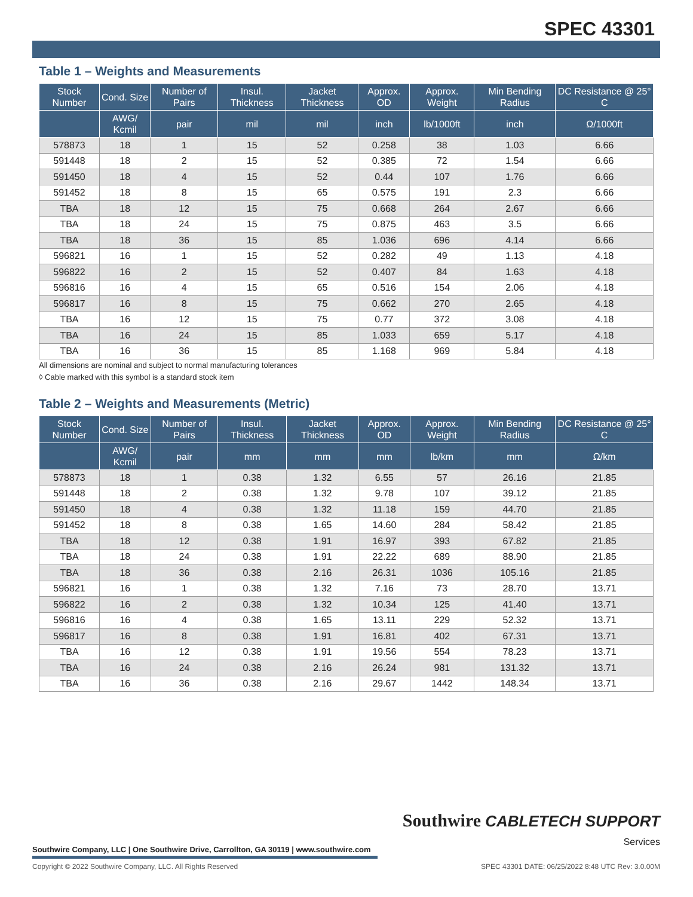SPEC 43301
Table 1 – Weights and Measurements
| Stock Number | Cond. Size | Number of Pairs | Insul. Thickness | Jacket Thickness | Approx. OD | Approx. Weight | Min Bending Radius | DC Resistance @ 25° C |
| --- | --- | --- | --- | --- | --- | --- | --- | --- |
| | AWG/ Kcmil | pair | mil | mil | inch | lb/1000ft | inch | Ω/1000ft |
| 578873 | 18 | 1 | 15 | 52 | 0.258 | 38 | 1.03 | 6.66 |
| 591448 | 18 | 2 | 15 | 52 | 0.385 | 72 | 1.54 | 6.66 |
| 591450 | 18 | 4 | 15 | 52 | 0.44 | 107 | 1.76 | 6.66 |
| 591452 | 18 | 8 | 15 | 65 | 0.575 | 191 | 2.3 | 6.66 |
| TBA | 18 | 12 | 15 | 75 | 0.668 | 264 | 2.67 | 6.66 |
| TBA | 18 | 24 | 15 | 75 | 0.875 | 463 | 3.5 | 6.66 |
| TBA | 18 | 36 | 15 | 85 | 1.036 | 696 | 4.14 | 6.66 |
| 596821 | 16 | 1 | 15 | 52 | 0.282 | 49 | 1.13 | 4.18 |
| 596822 | 16 | 2 | 15 | 52 | 0.407 | 84 | 1.63 | 4.18 |
| 596816 | 16 | 4 | 15 | 65 | 0.516 | 154 | 2.06 | 4.18 |
| 596817 | 16 | 8 | 15 | 75 | 0.662 | 270 | 2.65 | 4.18 |
| TBA | 16 | 12 | 15 | 75 | 0.77 | 372 | 3.08 | 4.18 |
| TBA | 16 | 24 | 15 | 85 | 1.033 | 659 | 5.17 | 4.18 |
| TBA | 16 | 36 | 15 | 85 | 1.168 | 969 | 5.84 | 4.18 |
All dimensions are nominal and subject to normal manufacturing tolerances
◊ Cable marked with this symbol is a standard stock item
Table 2 – Weights and Measurements (Metric)
| Stock Number | Cond. Size | Number of Pairs | Insul. Thickness | Jacket Thickness | Approx. OD | Approx. Weight | Min Bending Radius | DC Resistance @ 25° C |
| --- | --- | --- | --- | --- | --- | --- | --- | --- |
| | AWG/ Kcmil | pair | mm | mm | mm | lb/km | mm | Ω/km |
| 578873 | 18 | 1 | 0.38 | 1.32 | 6.55 | 57 | 26.16 | 21.85 |
| 591448 | 18 | 2 | 0.38 | 1.32 | 9.78 | 107 | 39.12 | 21.85 |
| 591450 | 18 | 4 | 0.38 | 1.32 | 11.18 | 159 | 44.70 | 21.85 |
| 591452 | 18 | 8 | 0.38 | 1.65 | 14.60 | 284 | 58.42 | 21.85 |
| TBA | 18 | 12 | 0.38 | 1.91 | 16.97 | 393 | 67.82 | 21.85 |
| TBA | 18 | 24 | 0.38 | 1.91 | 22.22 | 689 | 88.90 | 21.85 |
| TBA | 18 | 36 | 0.38 | 2.16 | 26.31 | 1036 | 105.16 | 21.85 |
| 596821 | 16 | 1 | 0.38 | 1.32 | 7.16 | 73 | 28.70 | 13.71 |
| 596822 | 16 | 2 | 0.38 | 1.32 | 10.34 | 125 | 41.40 | 13.71 |
| 596816 | 16 | 4 | 0.38 | 1.65 | 13.11 | 229 | 52.32 | 13.71 |
| 596817 | 16 | 8 | 0.38 | 1.91 | 16.81 | 402 | 67.31 | 13.71 |
| TBA | 16 | 12 | 0.38 | 1.91 | 19.56 | 554 | 78.23 | 13.71 |
| TBA | 16 | 24 | 0.38 | 2.16 | 26.24 | 981 | 131.32 | 13.71 |
| TBA | 16 | 36 | 0.38 | 2.16 | 29.67 | 1442 | 148.34 | 13.71 |
Southwire CABLETECH SUPPORT
Services
Southwire Company, LLC | One Southwire Drive, Carrollton, GA 30119 | www.southwire.com
Copyright © 2022 Southwire Company, LLC. All Rights Reserved SPEC 43301 DATE: 06/25/2022 8:48 UTC Rev: 3.0.00M